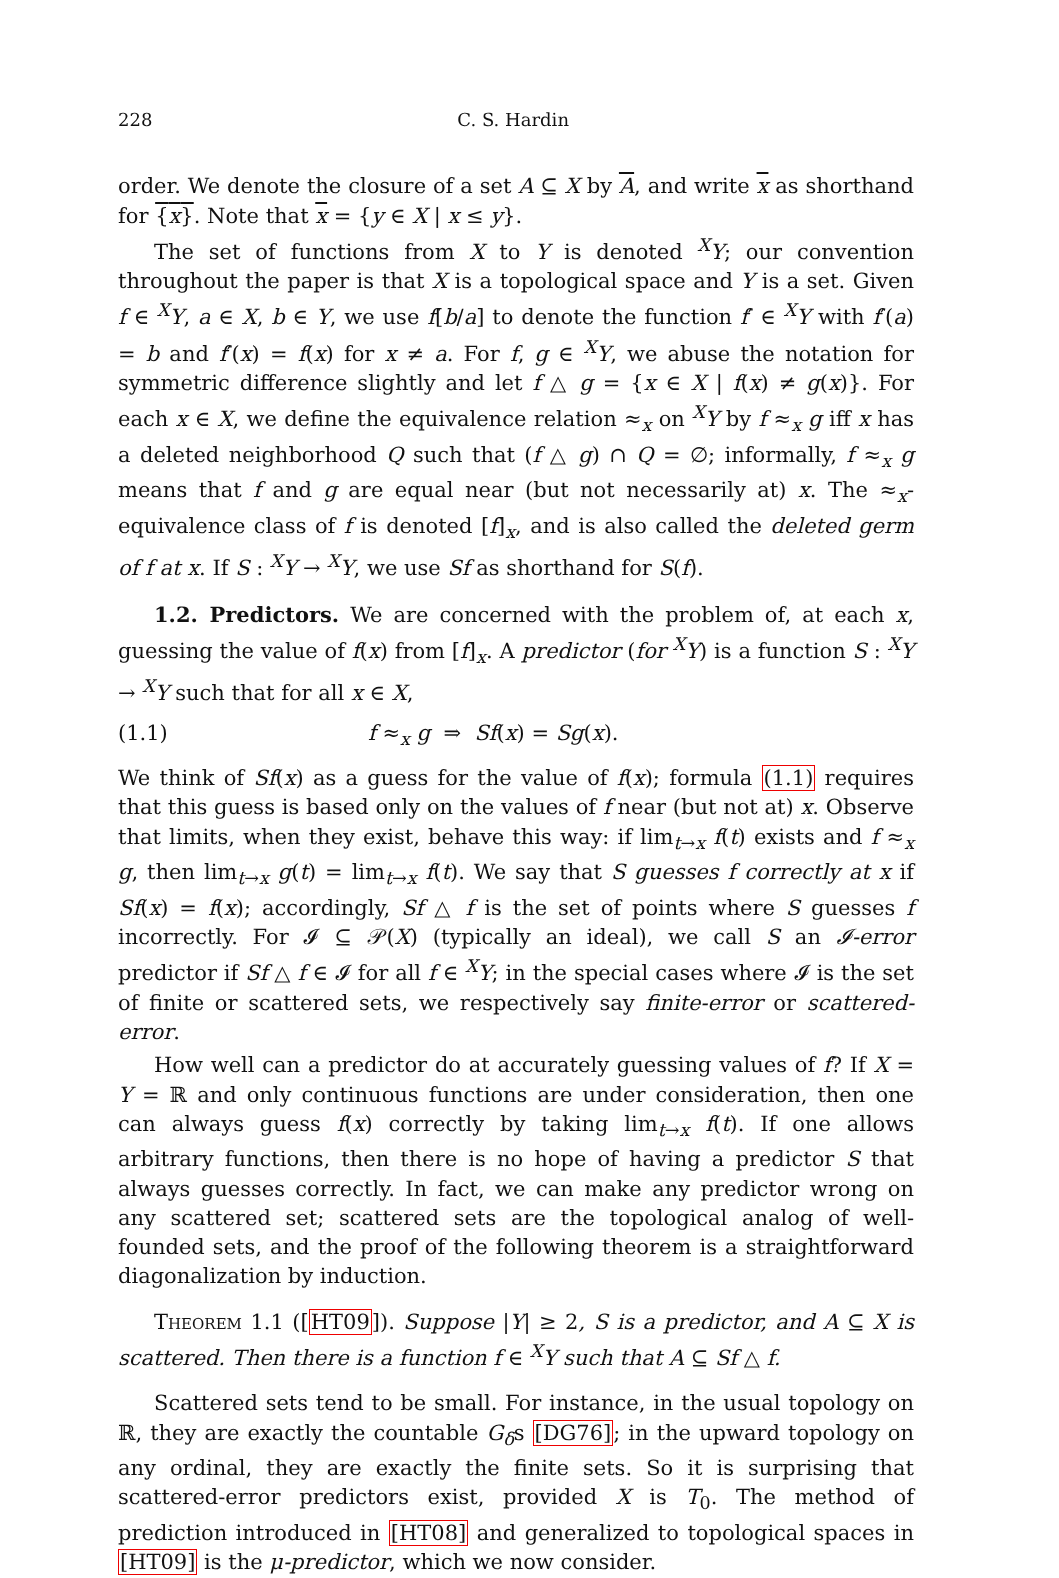228 C. S. Hardin
order. We denote the closure of a set A ⊆ X by A, and write x as shorthand for {x}. Note that x = {y ∈ X | x ≤ y}.
The set of functions from X to Y is denoted <sup>X</sup>Y; our convention throughout the paper is that X is a topological space and Y is a set. Given f ∈ <sup>X</sup>Y, a ∈ X, b ∈ Y, we use f[b/a] to denote the function f′ ∈ <sup>X</sup>Y with f′(a) = b and f′(x) = f(x) for x ≠ a. For f, g ∈ <sup>X</sup>Y, we abuse the notation for symmetric difference slightly and let f △ g = {x ∈ X | f(x) ≠ g(x)}. For each x ∈ X, we define the equivalence relation ≈<sub>x</sub> on <sup>X</sup>Y by f ≈<sub>x</sub> g iff x has a deleted neighborhood Q such that (f △ g) ∩ Q = ∅; informally, f ≈<sub>x</sub> g means that f and g are equal near (but not necessarily at) x. The ≈<sub>x</sub>-equivalence class of f is denoted [f]<sub>x</sub>, and is also called the deleted germ of f at x. If S : <sup>X</sup>Y → <sup>X</sup>Y, we use Sf as shorthand for S(f).
1.2. Predictors. We are concerned with the problem of, at each x, guessing the value of f(x) from [f]<sub>x</sub>. A predictor (for <sup>X</sup>Y) is a function S : <sup>X</sup>Y → <sup>X</sup>Y such that for all x ∈ X,
(1.1) f ≈<sub>x</sub> g ⇒ Sf(x) = Sg(x).
We think of Sf(x) as a guess for the value of f(x); formula (1.1) requires that this guess is based only on the values of f near (but not at) x. Observe that limits, when they exist, behave this way: if lim<sub>t→x</sub> f(t) exists and f ≈<sub>x</sub> g, then lim<sub>t→x</sub> g(t) = lim<sub>t→x</sub> f(t). We say that S guesses f correctly at x if Sf(x) = f(x); accordingly, Sf △ f is the set of points where S guesses f incorrectly. For 𝓘 ⊆ 𝒫(X) (typically an ideal), we call S an 𝓘-error predictor if Sf △ f ∈ 𝓘 for all f ∈ <sup>X</sup>Y; in the special cases where 𝓘 is the set of finite or scattered sets, we respectively say finite-error or scattered-error.
How well can a predictor do at accurately guessing values of f? If X = Y = ℝ and only continuous functions are under consideration, then one can always guess f(x) correctly by taking lim<sub>t→x</sub> f(t). If one allows arbitrary functions, then there is no hope of having a predictor S that always guesses correctly. In fact, we can make any predictor wrong on any scattered set; scattered sets are the topological analog of well-founded sets, and the proof of the following theorem is a straightforward diagonalization by induction.
Theorem 1.1 ([HT09]). Suppose |Y| ≥ 2, S is a predictor, and A ⊆ X is scattered. Then there is a function f ∈ <sup>X</sup>Y such that A ⊆ Sf △ f.
Scattered sets tend to be small. For instance, in the usual topology on ℝ, they are exactly the countable G<sub>δ</sub>s [DG76]; in the upward topology on any ordinal, they are exactly the finite sets. So it is surprising that scattered-error predictors exist, provided X is T<sub>0</sub>. The method of prediction introduced in [HT08] and generalized to topological spaces in [HT09] is the μ-predictor, which we now consider.